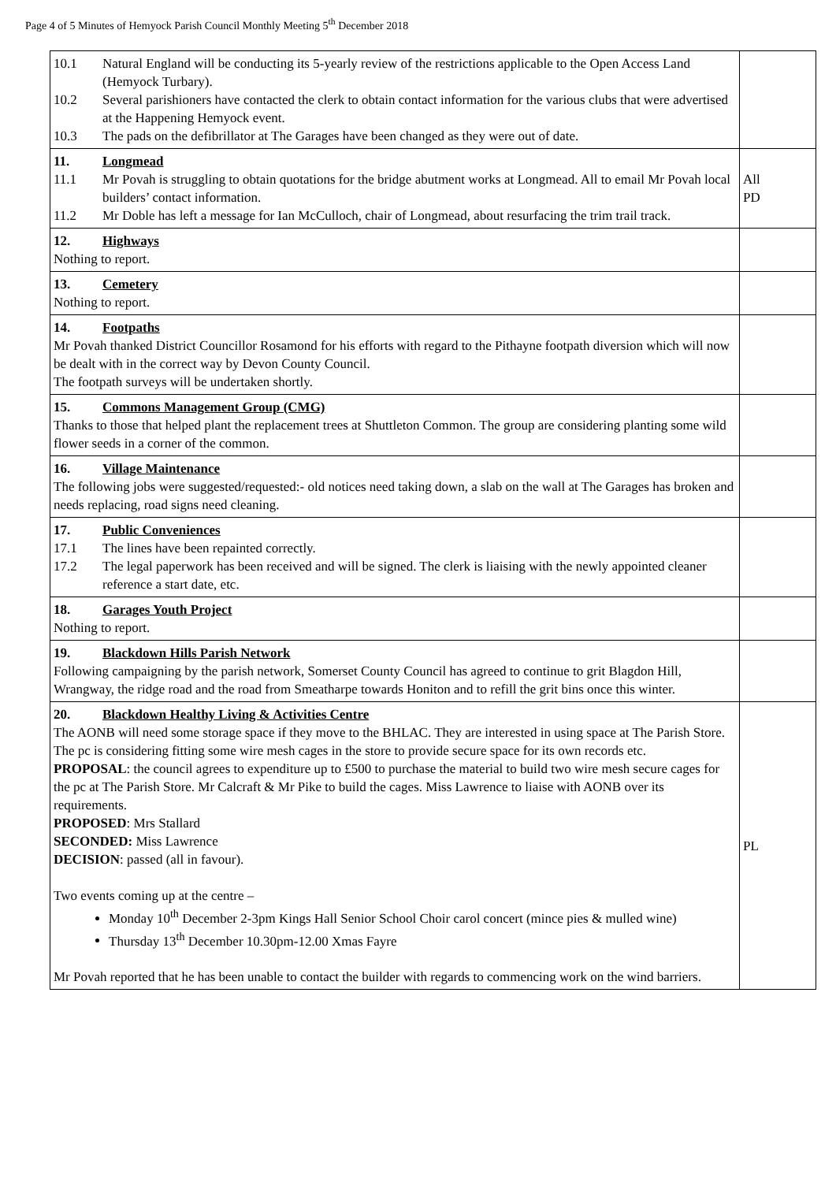Page 4 of 5 Minutes of Hemyock Parish Council Monthly Meeting 5<sup>th</sup> December 2018
| 10.1 Natural England will be conducting its 5-yearly review of the restrictions applicable to the Open Access Land (Hemyock Turbary). 10.2 Several parishioners have contacted the clerk to obtain contact information for the various clubs that were advertised at the Happening Hemyock event. 10.3 The pads on the defibrillator at The Garages have been changed as they were out of date. | |
| 11. Longmead 11.1 Mr Povah is struggling to obtain quotations for the bridge abutment works at Longmead. All to email Mr Povah local builders’ contact information. 11.2 Mr Doble has left a message for Ian McCulloch, chair of Longmead, about resurfacing the trim trail track. | All PD |
| 12. Highways Nothing to report. | |
| 13. Cemetery Nothing to report. | |
| 14. Footpaths Mr Povah thanked District Councillor Rosamond for his efforts with regard to the Pithayne footpath diversion which will now be dealt with in the correct way by Devon County Council. The footpath surveys will be undertaken shortly. | |
| 15. Commons Management Group (CMG) Thanks to those that helped plant the replacement trees at Shuttleton Common. The group are considering planting some wild flower seeds in a corner of the common. | |
| 16. Village Maintenance The following jobs were suggested/requested:- old notices need taking down, a slab on the wall at The Garages has broken and needs replacing, road signs need cleaning. | |
| 17. Public Conveniences 17.1 The lines have been repainted correctly. 17.2 The legal paperwork has been received and will be signed. The clerk is liaising with the newly appointed cleaner reference a start date, etc. | |
| 18. Garages Youth Project Nothing to report. | |
| 19. Blackdown Hills Parish Network Following campaigning by the parish network, Somerset County Council has agreed to continue to grit Blagdon Hill, Wrangway, the ridge road and the road from Smeatharpe towards Honiton and to refill the grit bins once this winter. | |
| 20. Blackdown Healthy Living & Activities Centre The AONB will need some storage space if they move to the BHLAC. They are interested in using space at The Parish Store. The pc is considering fitting some wire mesh cages in the store to provide secure space for its own records etc. PROPOSAL : the council agrees to expenditure up to £500 to purchase the material to build two wire mesh secure cages for the pc at The Parish Store. Mr Calcraft & Mr Pike to build the cages. Miss Lawrence to liaise with AONB over its requirements. PROPOSED : Mrs Stallard SECONDED: Miss Lawrence DECISION : passed (all in favour). Two events coming up at the centre – Monday 10<sup>th</sup> December 2-3pm Kings Hall Senior School Choir carol concert (mince pies & mulled wine) Thursday 13<sup>th</sup> December 10.30pm-12.00 Xmas Fayre Mr Povah reported that he has been unable to contact the builder with regards to commencing work on the wind barriers. | PL |